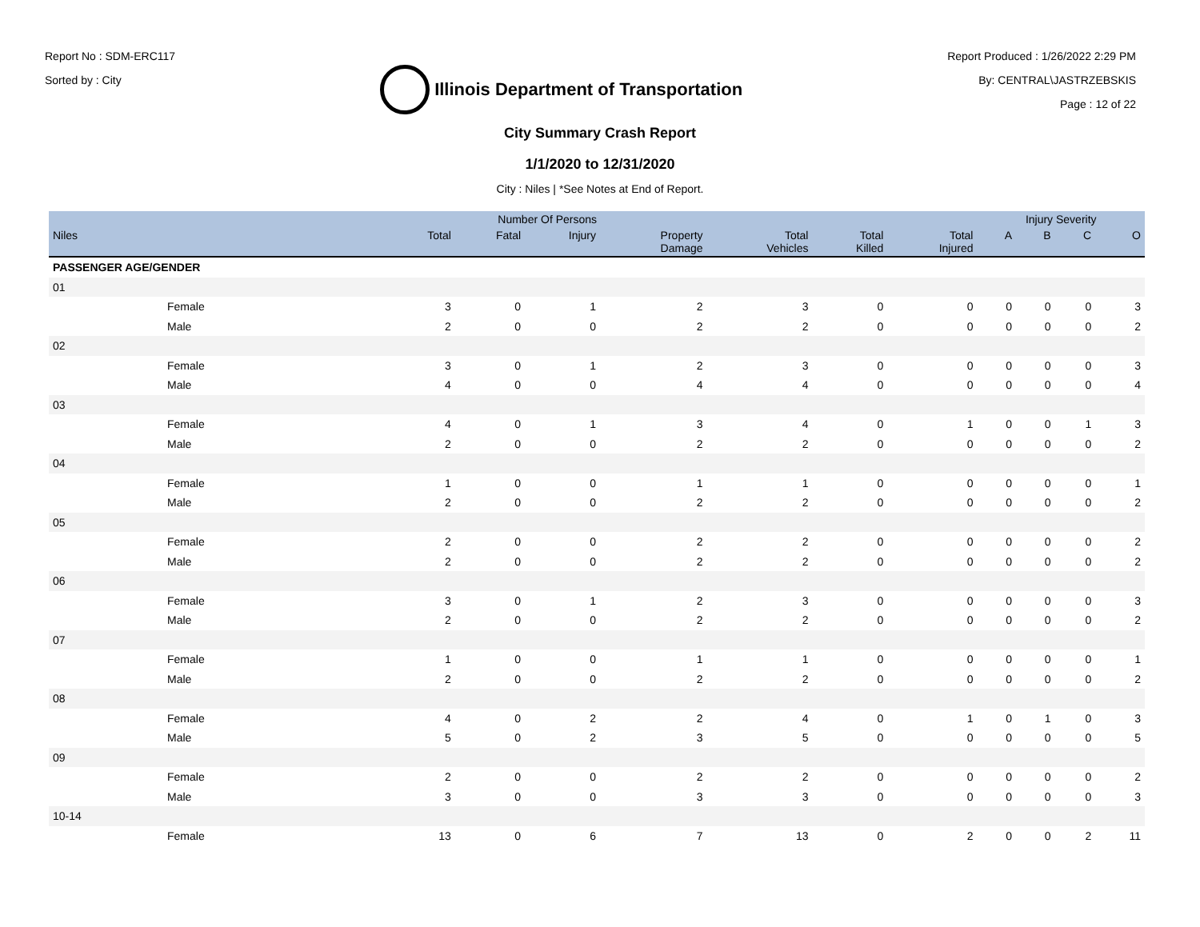Report No : SDM-ERC117
Sorted by : City
Illinois Department of Transportation
Report Produced : 1/26/2022 2:29 PM
By: CENTRAL\JASTRZEBSKIS
Page : 12 of 22
City Summary Crash Report
1/1/2020 to 12/31/2020
City : Niles | *See Notes at End of Report.
| | Number Of Persons | | | | | | | Injury Severity | | | |
| --- | --- | --- | --- | --- | --- | --- | --- | --- | --- | --- | --- |
| Niles | Total | Fatal | Injury | Property Damage | Total Vehicles | Total Killed | Total Injured | A | B | C | O |
| PASSENGER AGE/GENDER | | | | | | | | | | | |
| 01 | | | | | | | | | | | |
| Female | 3 | 0 | 1 | 2 | 3 | 0 | 0 | 0 | 0 | 0 | 3 |
| Male | 2 | 0 | 0 | 2 | 2 | 0 | 0 | 0 | 0 | 0 | 2 |
| 02 | | | | | | | | | | | |
| Female | 3 | 0 | 1 | 2 | 3 | 0 | 0 | 0 | 0 | 0 | 3 |
| Male | 4 | 0 | 0 | 4 | 4 | 0 | 0 | 0 | 0 | 0 | 4 |
| 03 | | | | | | | | | | | |
| Female | 4 | 0 | 1 | 3 | 4 | 0 | 1 | 0 | 0 | 1 | 3 |
| Male | 2 | 0 | 0 | 2 | 2 | 0 | 0 | 0 | 0 | 0 | 2 |
| 04 | | | | | | | | | | | |
| Female | 1 | 0 | 0 | 1 | 1 | 0 | 0 | 0 | 0 | 0 | 1 |
| Male | 2 | 0 | 0 | 2 | 2 | 0 | 0 | 0 | 0 | 0 | 2 |
| 05 | | | | | | | | | | | |
| Female | 2 | 0 | 0 | 2 | 2 | 0 | 0 | 0 | 0 | 0 | 2 |
| Male | 2 | 0 | 0 | 2 | 2 | 0 | 0 | 0 | 0 | 0 | 2 |
| 06 | | | | | | | | | | | |
| Female | 3 | 0 | 1 | 2 | 3 | 0 | 0 | 0 | 0 | 0 | 3 |
| Male | 2 | 0 | 0 | 2 | 2 | 0 | 0 | 0 | 0 | 0 | 2 |
| 07 | | | | | | | | | | | |
| Female | 1 | 0 | 0 | 1 | 1 | 0 | 0 | 0 | 0 | 0 | 1 |
| Male | 2 | 0 | 0 | 2 | 2 | 0 | 0 | 0 | 0 | 0 | 2 |
| 08 | | | | | | | | | | | |
| Female | 4 | 0 | 2 | 2 | 4 | 0 | 1 | 0 | 1 | 0 | 3 |
| Male | 5 | 0 | 2 | 3 | 5 | 0 | 0 | 0 | 0 | 0 | 5 |
| 09 | | | | | | | | | | | |
| Female | 2 | 0 | 0 | 2 | 2 | 0 | 0 | 0 | 0 | 0 | 2 |
| Male | 3 | 0 | 0 | 3 | 3 | 0 | 0 | 0 | 0 | 0 | 3 |
| 10-14 | | | | | | | | | | | |
| Female | 13 | 0 | 6 | 7 | 13 | 0 | 2 | 0 | 0 | 2 | 11 |